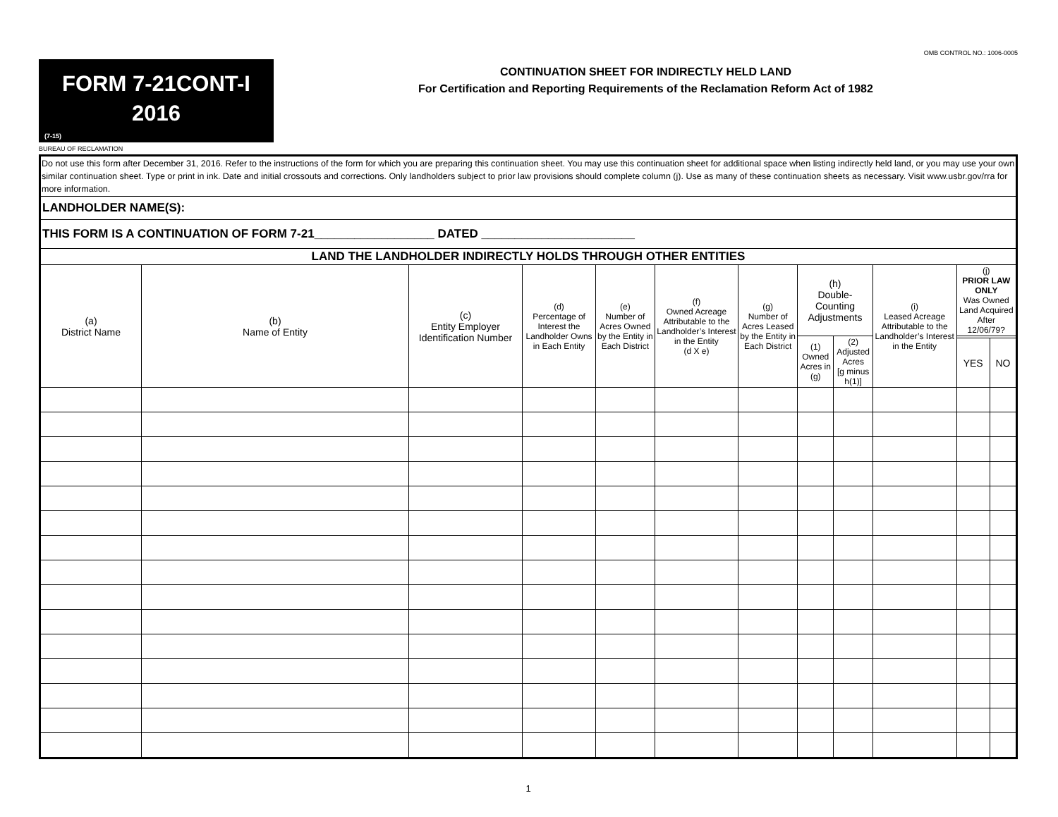OMB CONTROL NO.: 1006-0005
FORM 7-21CONT-I
2016
(7-15)
CONTINUATION SHEET FOR INDIRECTLY HELD LAND
For Certification and Reporting Requirements of the Reclamation Reform Act of 1982
BUREAU OF RECLAMATION
| Do not use this form after December 31, 2016. Refer to the instructions of the form for which you are preparing this continuation sheet. You may use this continuation sheet for additional space when listing indirectly held land, or you may use your own similar continuation sheet. Type or print in ink. Date and initial crossouts and corrections. Only landholders subject to prior law provisions should complete column (j). Use as many of these continuation sheets as necessary. Visit www.usbr.gov/rra for more information. | | | | | | | | | | | |
| LANDHOLDER NAME(S): | | | | | | | | | | | |
| THIS FORM IS A CONTINUATION OF FORM 7-21__________________ DATED _______________________ | | | | | | | | | | | |
| LAND THE LANDHOLDER INDIRECTLY HOLDS THROUGH OTHER ENTITIES | | | | | | | | | | | |
| (a) District Name | (b) Name of Entity | (c) Entity Employer Identification Number | (d) Percentage of Interest the Landholder Owns in Each Entity | (e) Number of Acres Owned by the Entity in Each District | (f) Owned Acreage Attributable to the Landholder’s Interest in the Entity (d X e) | (g) Number of Acres Leased by the Entity in Each District | (h) Double-Counting Adjustments | | (i) Leased Acreage Attributable to the Landholder’s Interest in the Entity | (j) PRIOR LAW ONLY Was Owned Land Acquired After 12/06/79? | |
| | | | | | | | (1) Owned Acres in (g) | (2) Adjusted Acres [g minus h(1)] | | | |
| | | | | | | | | | | YES | NO |
1